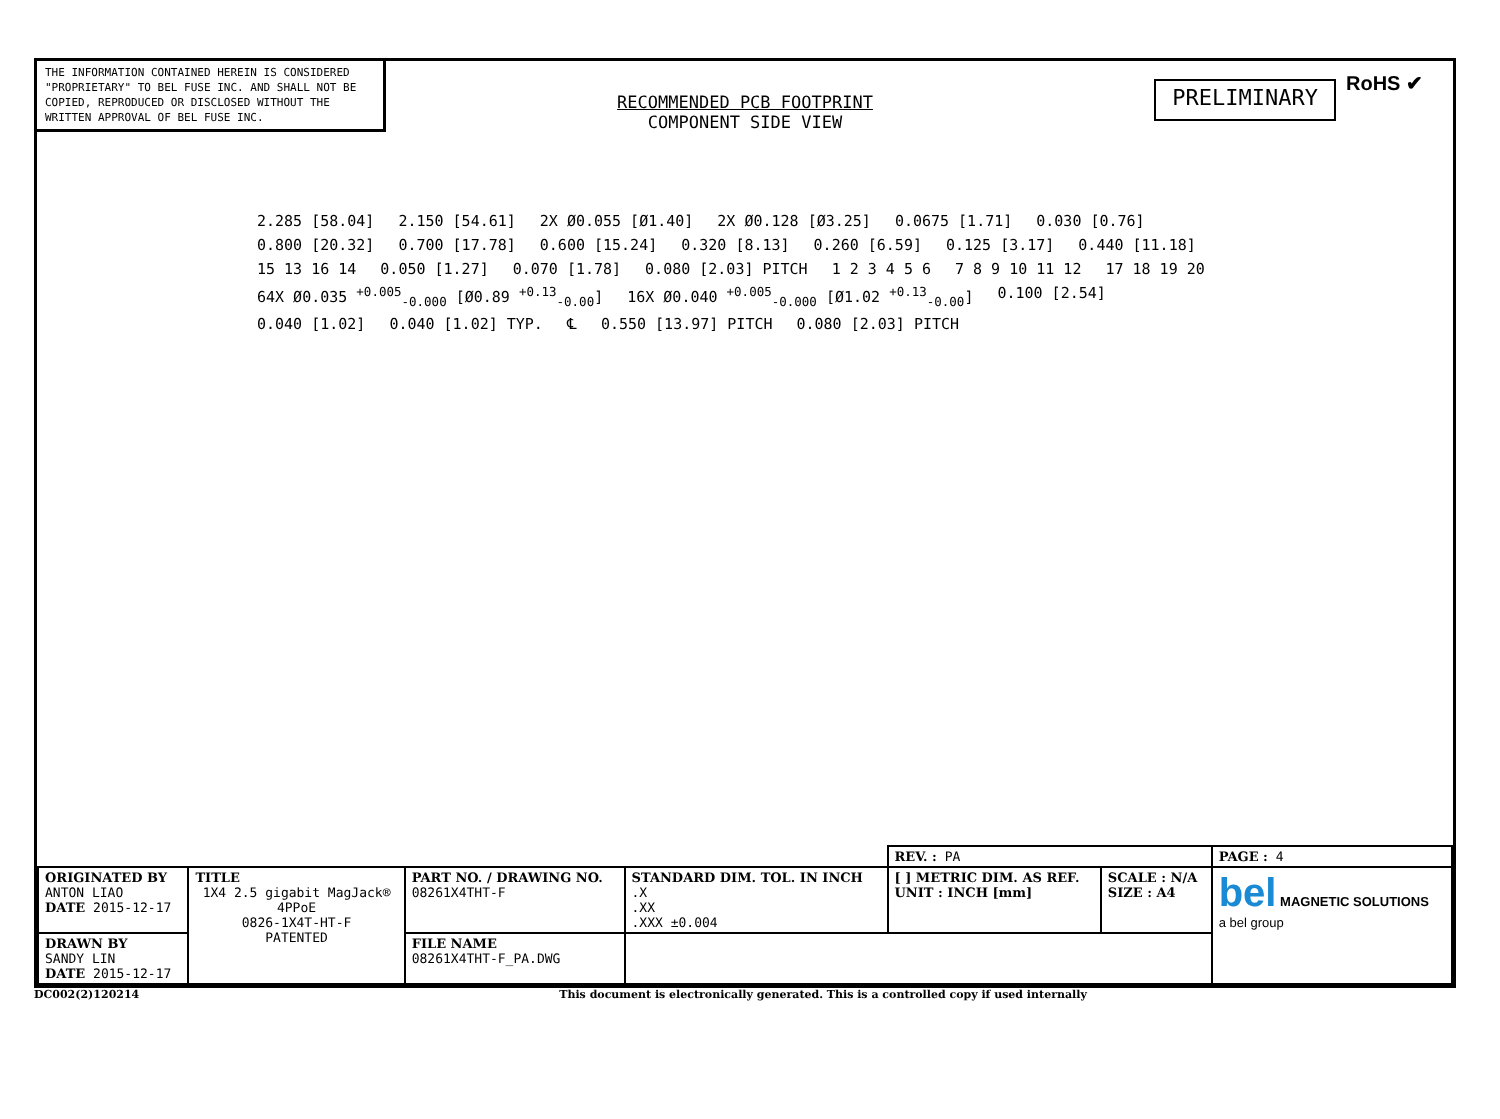THE INFORMATION CONTAINED HEREIN IS CONSIDERED "PROPRIETARY" TO BEL FUSE INC. AND SHALL NOT BE COPIED, REPRODUCED OR DISCLOSED WITHOUT THE WRITTEN APPROVAL OF BEL FUSE INC.
PRELIMINARY
RoHS ✔
RECOMMENDED PCB FOOTPRINT
COMPONENT SIDE VIEW
2.285 [58.04] 2.150 [54.61] 2X Ø0.055 [Ø1.40] 2X Ø0.128 [Ø3.25] 0.0675 [1.71] 0.030 [0.76] 0.800 [20.32] 0.700 [17.78] 0.600 [15.24] 0.320 [8.13] 0.260 [6.59] 0.125 [3.17] 0.440 [11.18] 15 13 16 14 0.050 [1.27] 0.070 [1.78] 0.080 [2.03] PITCH 1 2 3 4 5 6 7 8 9 10 11 12 17 18 19 20 64X Ø0.035 <sup>+0.005</sup><sub>-0.000</sub> [Ø0.89 <sup>+0.13</sup><sub>-0.00</sub>] 16X Ø0.040 <sup>+0.005</sup><sub>-0.000</sub> [Ø1.02 <sup>+0.13</sup><sub>-0.00</sub>] 0.100 [2.54] 0.040 [1.02] 0.040 [1.02] TYP. ℄ 0.550 [13.97] PITCH 0.080 [2.03] PITCH
| | | | | REV. : PA | | PAGE : 4 |
| ORIGINATED BY ANTON LIAO DATE 2015-12-17 | TITLE 1X4 2.5 gigabit MagJack® 4PPoE 0826-1X4T-HT-F PATENTED | PART NO. / DRAWING NO. 08261X4THT-F | STANDARD DIM. TOL. IN INCH .X .XX .XXX ±0.004 | [ ] METRIC DIM. AS REF. UNIT : INCH [mm] | SCALE : N/A SIZE : A4 | bel MAGNETIC SOLUTIONS a bel group |
| DRAWN BY SANDY LIN DATE 2015-12-17 | | FILE NAME 08261X4THT-F_PA.DWG | | | | |
DC002(2)120214 This document is electronically generated. This is a controlled copy if used internally